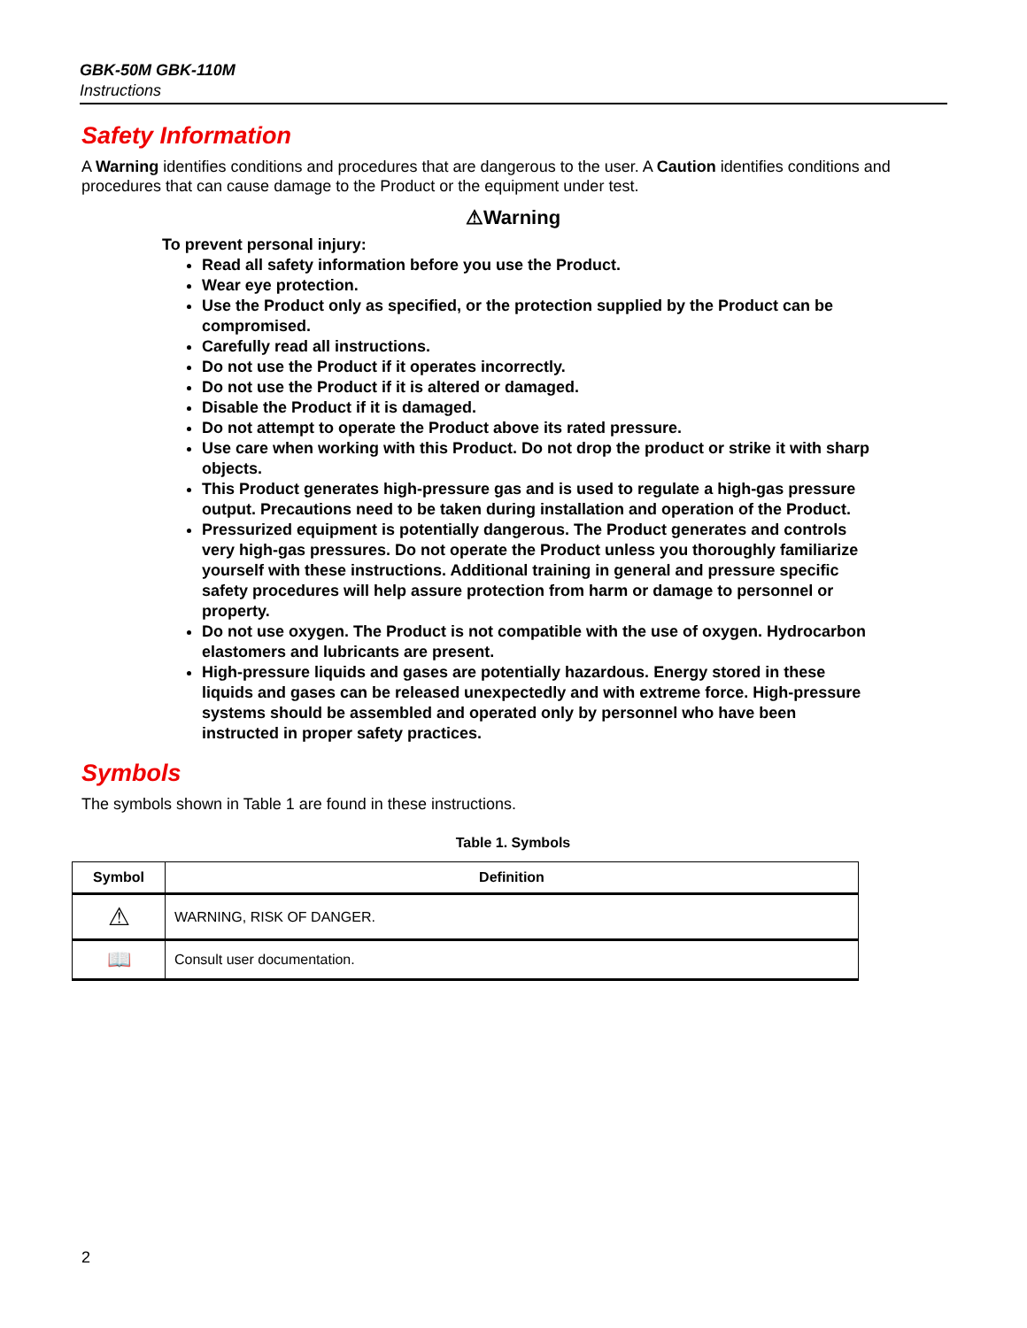GBK-50M GBK-110M
Instructions
Safety Information
A Warning identifies conditions and procedures that are dangerous to the user. A Caution identifies conditions and procedures that can cause damage to the Product or the equipment under test.
⚠Warning
To prevent personal injury:
Read all safety information before you use the Product.
Wear eye protection.
Use the Product only as specified, or the protection supplied by the Product can be compromised.
Carefully read all instructions.
Do not use the Product if it operates incorrectly.
Do not use the Product if it is altered or damaged.
Disable the Product if it is damaged.
Do not attempt to operate the Product above its rated pressure.
Use care when working with this Product. Do not drop the product or strike it with sharp objects.
This Product generates high-pressure gas and is used to regulate a high-gas pressure output. Precautions need to be taken during installation and operation of the Product.
Pressurized equipment is potentially dangerous. The Product generates and controls very high-gas pressures. Do not operate the Product unless you thoroughly familiarize yourself with these instructions. Additional training in general and pressure specific safety procedures will help assure protection from harm or damage to personnel or property.
Do not use oxygen. The Product is not compatible with the use of oxygen. Hydrocarbon elastomers and lubricants are present.
High-pressure liquids and gases are potentially hazardous. Energy stored in these liquids and gases can be released unexpectedly and with extreme force. High-pressure systems should be assembled and operated only by personnel who have been instructed in proper safety practices.
Symbols
The symbols shown in Table 1 are found in these instructions.
Table 1. Symbols
| Symbol | Definition |
| --- | --- |
| ⚠ | WARNING, RISK OF DANGER. |
| 📖 | Consult user documentation. |
2